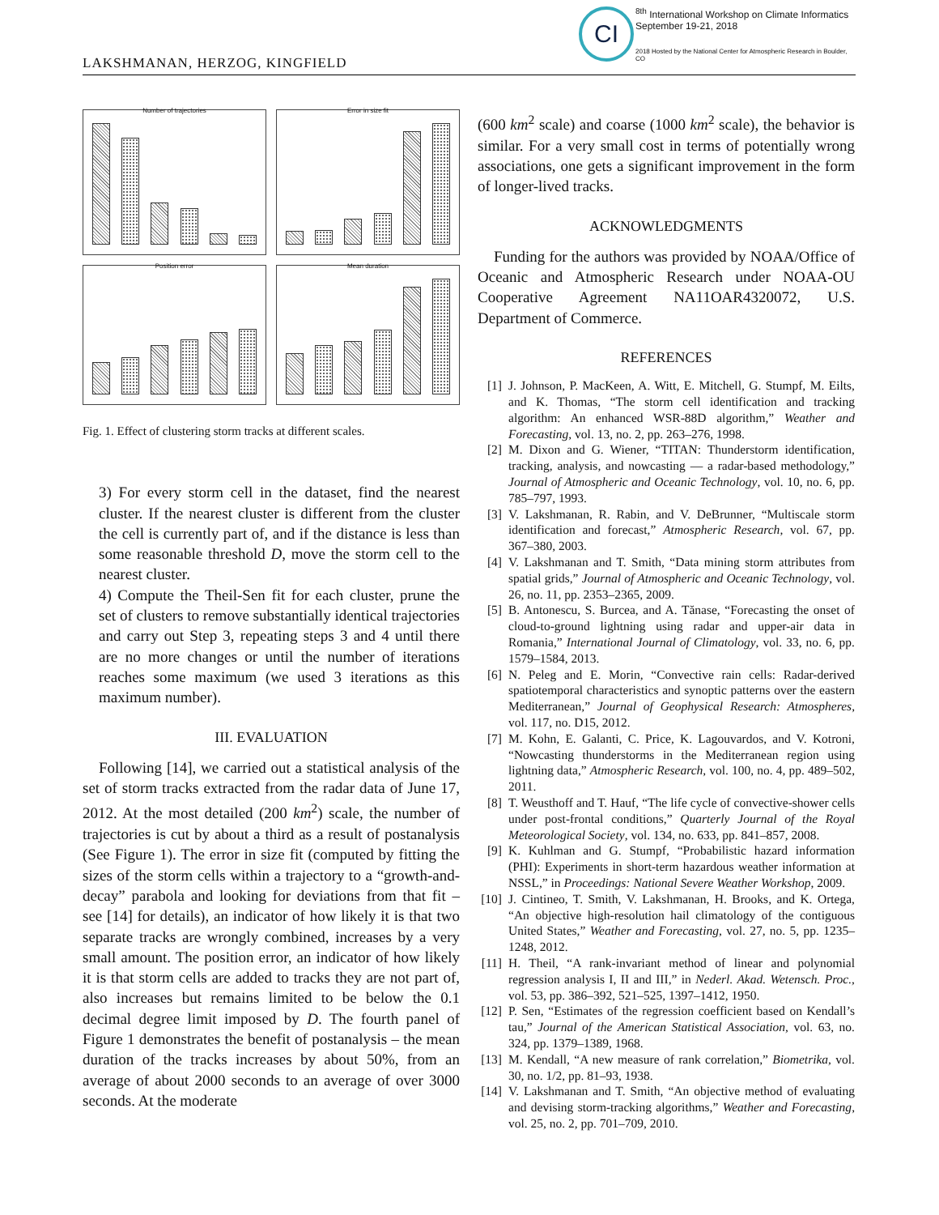LAKSHMANAN, HERZOG, KINGFIELD
CI
<sup>8th</sup> International Workshop on Climate Informatics
September 19-21, 2018
2018 Hosted by the National Center for Atmospheric Research in Boulder, CO
Number of trajectories
Error in size fit
Position error
Mean duration
Fig. 1. Effect of clustering storm tracks at different scales.
3) For every storm cell in the dataset, find the nearest cluster. If the nearest cluster is different from the cluster the cell is currently part of, and if the distance is less than some reasonable threshold D, move the storm cell to the nearest cluster.
4) Compute the Theil-Sen fit for each cluster, prune the set of clusters to remove substantially identical trajectories and carry out Step 3, repeating steps 3 and 4 until there are no more changes or until the number of iterations reaches some maximum (we used 3 iterations as this maximum number).
III. EVALUATION
Following [14], we carried out a statistical analysis of the set of storm tracks extracted from the radar data of June 17, 2012. At the most detailed (200 km<sup>2</sup>) scale, the number of trajectories is cut by about a third as a result of postanalysis (See Figure 1). The error in size fit (computed by fitting the sizes of the storm cells within a trajectory to a “growth-and-decay” parabola and looking for deviations from that fit – see [14] for details), an indicator of how likely it is that two separate tracks are wrongly combined, increases by a very small amount. The position error, an indicator of how likely it is that storm cells are added to tracks they are not part of, also increases but remains limited to be below the 0.1 decimal degree limit imposed by D. The fourth panel of Figure 1 demonstrates the benefit of postanalysis – the mean duration of the tracks increases by about 50%, from an average of about 2000 seconds to an average of over 3000 seconds. At the moderate
(600 km<sup>2</sup> scale) and coarse (1000 km<sup>2</sup> scale), the behavior is similar. For a very small cost in terms of potentially wrong associations, one gets a significant improvement in the form of longer-lived tracks.
ACKNOWLEDGMENTS
Funding for the authors was provided by NOAA/Office of Oceanic and Atmospheric Research under NOAA-OU Cooperative Agreement NA11OAR4320072, U.S. Department of Commerce.
REFERENCES
[1] J. Johnson, P. MacKeen, A. Witt, E. Mitchell, G. Stumpf, M. Eilts, and K. Thomas, “The storm cell identification and tracking algorithm: An enhanced WSR-88D algorithm,” Weather and Forecasting, vol. 13, no. 2, pp. 263–276, 1998.
[2] M. Dixon and G. Wiener, “TITAN: Thunderstorm identification, tracking, analysis, and nowcasting — a radar-based methodology,” Journal of Atmospheric and Oceanic Technology, vol. 10, no. 6, pp. 785–797, 1993.
[3] V. Lakshmanan, R. Rabin, and V. DeBrunner, “Multiscale storm identification and forecast,” Atmospheric Research, vol. 67, pp. 367–380, 2003.
[4] V. Lakshmanan and T. Smith, “Data mining storm attributes from spatial grids,” Journal of Atmospheric and Oceanic Technology, vol. 26, no. 11, pp. 2353–2365, 2009.
[5] B. Antonescu, S. Burcea, and A. Tănase, “Forecasting the onset of cloud-to-ground lightning using radar and upper-air data in Romania,” International Journal of Climatology, vol. 33, no. 6, pp. 1579–1584, 2013.
[6] N. Peleg and E. Morin, “Convective rain cells: Radar-derived spatiotemporal characteristics and synoptic patterns over the eastern Mediterranean,” Journal of Geophysical Research: Atmospheres, vol. 117, no. D15, 2012.
[7] M. Kohn, E. Galanti, C. Price, K. Lagouvardos, and V. Kotroni, “Nowcasting thunderstorms in the Mediterranean region using lightning data,” Atmospheric Research, vol. 100, no. 4, pp. 489–502, 2011.
[8] T. Weusthoff and T. Hauf, “The life cycle of convective-shower cells under post-frontal conditions,” Quarterly Journal of the Royal Meteorological Society, vol. 134, no. 633, pp. 841–857, 2008.
[9] K. Kuhlman and G. Stumpf, “Probabilistic hazard information (PHI): Experiments in short-term hazardous weather information at NSSL,” in Proceedings: National Severe Weather Workshop, 2009.
[10] J. Cintineo, T. Smith, V. Lakshmanan, H. Brooks, and K. Ortega, “An objective high-resolution hail climatology of the contiguous United States,” Weather and Forecasting, vol. 27, no. 5, pp. 1235–1248, 2012.
[11] H. Theil, “A rank-invariant method of linear and polynomial regression analysis I, II and III,” in Nederl. Akad. Wetensch. Proc., vol. 53, pp. 386–392, 521–525, 1397–1412, 1950.
[12] P. Sen, “Estimates of the regression coefficient based on Kendall’s tau,” Journal of the American Statistical Association, vol. 63, no. 324, pp. 1379–1389, 1968.
[13] M. Kendall, “A new measure of rank correlation,” Biometrika, vol. 30, no. 1/2, pp. 81–93, 1938.
[14] V. Lakshmanan and T. Smith, “An objective method of evaluating and devising storm-tracking algorithms,” Weather and Forecasting, vol. 25, no. 2, pp. 701–709, 2010.